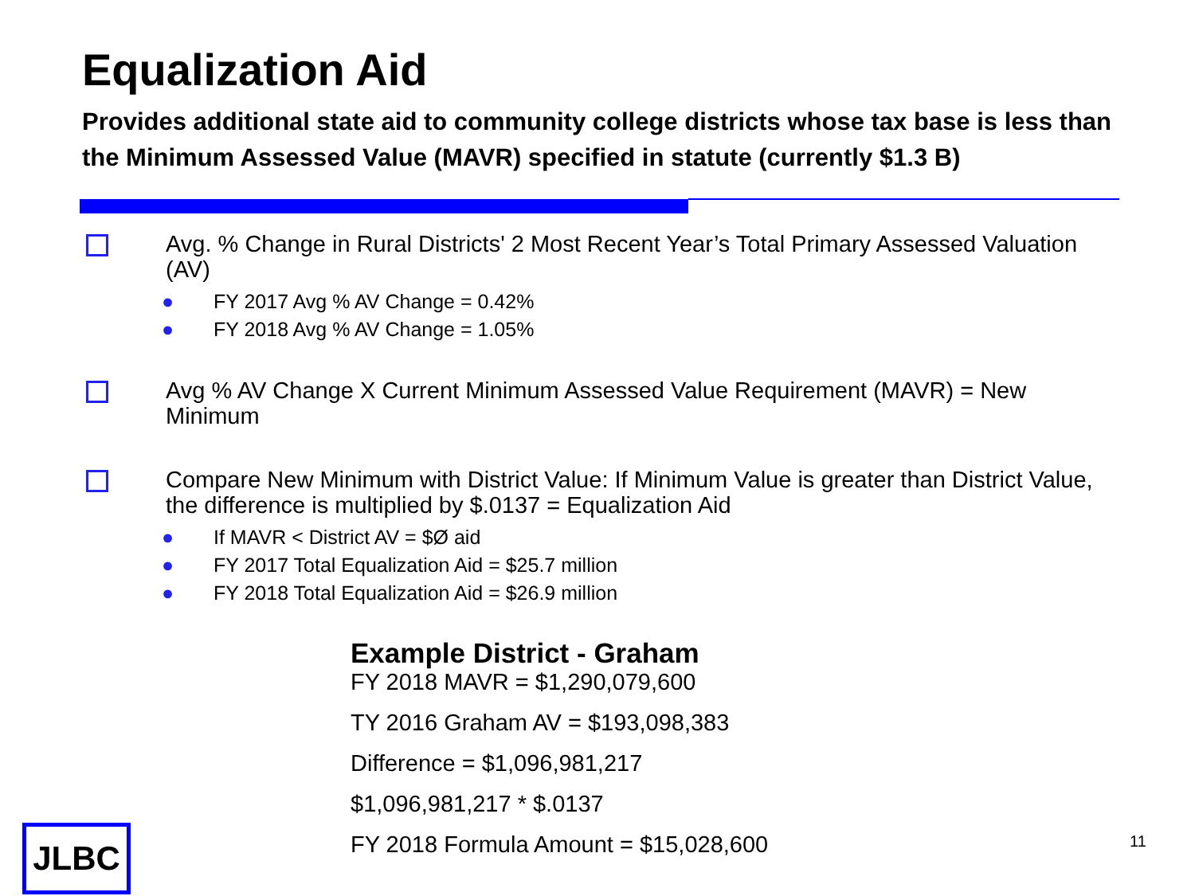Equalization Aid
Provides additional state aid to community college districts whose tax base is less than the Minimum Assessed Value (MAVR) specified in statute (currently $1.3 B)
Avg. % Change in Rural Districts' 2 Most Recent Year’s Total Primary Assessed Valuation (AV)
● FY 2017 Avg % AV Change = 0.42%
● FY 2018 Avg % AV Change = 1.05%
Avg % AV Change X Current Minimum Assessed Value Requirement (MAVR) = New Minimum
Compare New Minimum with District Value: If Minimum Value is greater than District Value, the difference is multiplied by $.0137 = Equalization Aid
● If MAVR < District AV = $Ø aid
● FY 2017 Total Equalization Aid = $25.7 million
● FY 2018 Total Equalization Aid = $26.9 million
Example District - Graham
FY 2018 MAVR = $1,290,079,600
TY 2016 Graham AV = $193,098,383
Difference = $1,096,981,217
$1,096,981,217 * $.0137
FY 2018 Formula Amount = $15,028,600
JLBC 11